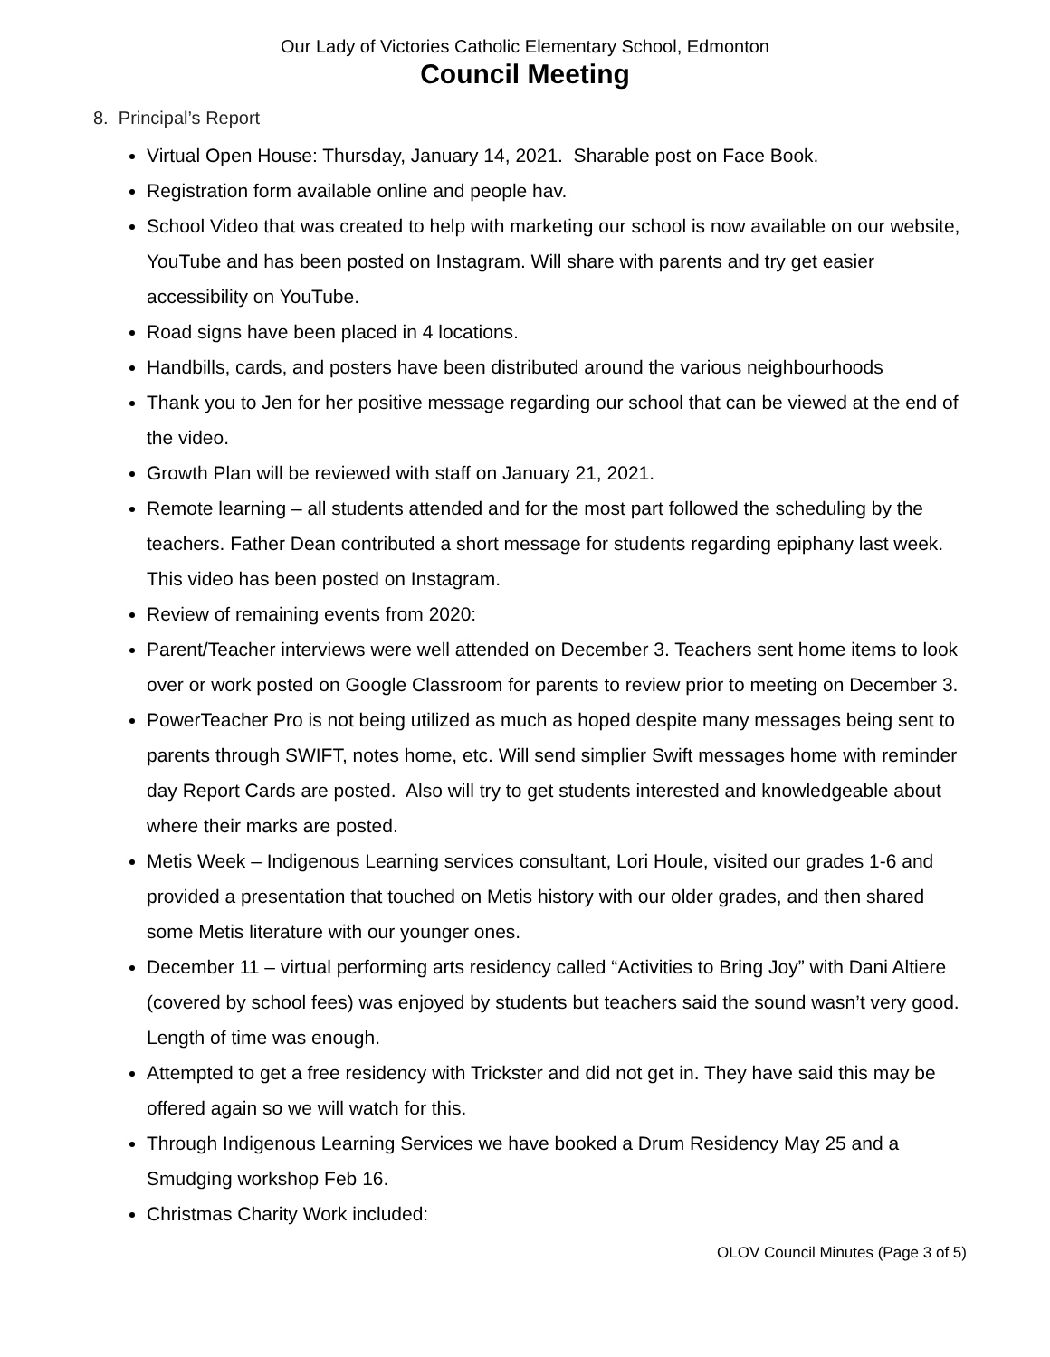Our Lady of Victories Catholic Elementary School, Edmonton
Council Meeting
8. Principal’s Report
Virtual Open House: Thursday, January 14, 2021. Sharable post on Face Book.
Registration form available online and people hav.
School Video that was created to help with marketing our school is now available on our website, YouTube and has been posted on Instagram. Will share with parents and try get easier accessibility on YouTube.
Road signs have been placed in 4 locations.
Handbills, cards, and posters have been distributed around the various neighbourhoods
Thank you to Jen for her positive message regarding our school that can be viewed at the end of the video.
Growth Plan will be reviewed with staff on January 21, 2021.
Remote learning – all students attended and for the most part followed the scheduling by the teachers. Father Dean contributed a short message for students regarding epiphany last week. This video has been posted on Instagram.
Review of remaining events from 2020:
Parent/Teacher interviews were well attended on December 3. Teachers sent home items to look over or work posted on Google Classroom for parents to review prior to meeting on December 3.
PowerTeacher Pro is not being utilized as much as hoped despite many messages being sent to parents through SWIFT, notes home, etc. Will send simplier Swift messages home with reminder day Report Cards are posted. Also will try to get students interested and knowledgeable about where their marks are posted.
Metis Week – Indigenous Learning services consultant, Lori Houle, visited our grades 1-6 and provided a presentation that touched on Metis history with our older grades, and then shared some Metis literature with our younger ones.
December 11 – virtual performing arts residency called “Activities to Bring Joy” with Dani Altiere (covered by school fees) was enjoyed by students but teachers said the sound wasn’t very good. Length of time was enough.
Attempted to get a free residency with Trickster and did not get in. They have said this may be offered again so we will watch for this.
Through Indigenous Learning Services we have booked a Drum Residency May 25 and a Smudging workshop Feb 16.
Christmas Charity Work included:
OLOV Council Minutes (Page 3 of 5)